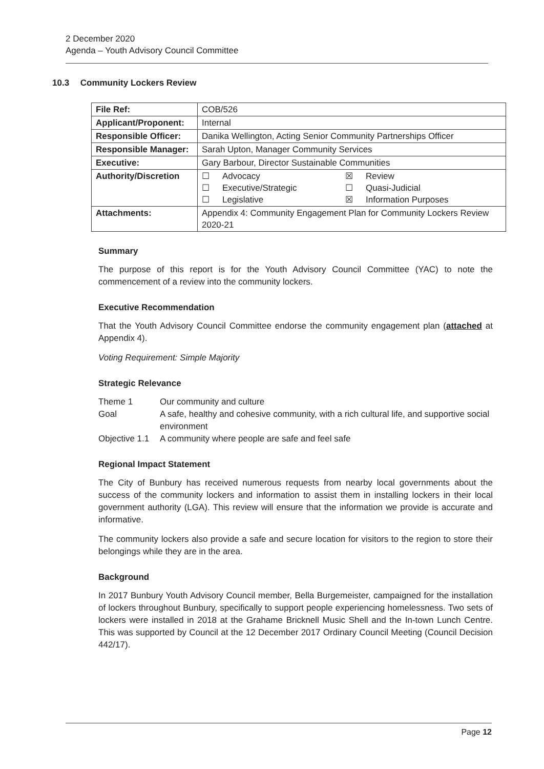2 December 2020
Agenda – Youth Advisory Council Committee
10.3 Community Lockers Review
| File Ref: | COB/526 |
| Applicant/Proponent: | Internal |
| Responsible Officer: | Danika Wellington, Acting Senior Community Partnerships Officer |
| Responsible Manager: | Sarah Upton, Manager Community Services |
| Executive: | Gary Barbour, Director Sustainable Communities |
| Authority/Discretion | / ☐ / Advocacy / ☒ / Review / / ☐ / Executive/Strategic / ☐ / Quasi-Judicial / / ☐ / Legislative / ☒ / Information Purposes / |
| Attachments: | Appendix 4: Community Engagement Plan for Community Lockers Review 2020-21 |
Summary
The purpose of this report is for the Youth Advisory Council Committee (YAC) to note the commencement of a review into the community lockers.
Executive Recommendation
That the Youth Advisory Council Committee endorse the community engagement plan (attached at Appendix 4).
Voting Requirement: Simple Majority
Strategic Relevance
| Theme 1 | Our community and culture |
| Goal | A safe, healthy and cohesive community, with a rich cultural life, and supportive social environment |
| Objective 1.1 | A community where people are safe and feel safe |
Regional Impact Statement
The City of Bunbury has received numerous requests from nearby local governments about the success of the community lockers and information to assist them in installing lockers in their local government authority (LGA). This review will ensure that the information we provide is accurate and informative.
The community lockers also provide a safe and secure location for visitors to the region to store their belongings while they are in the area.
Background
In 2017 Bunbury Youth Advisory Council member, Bella Burgemeister, campaigned for the installation of lockers throughout Bunbury, specifically to support people experiencing homelessness. Two sets of lockers were installed in 2018 at the Grahame Bricknell Music Shell and the In-town Lunch Centre. This was supported by Council at the 12 December 2017 Ordinary Council Meeting (Council Decision 442/17).
Page 12